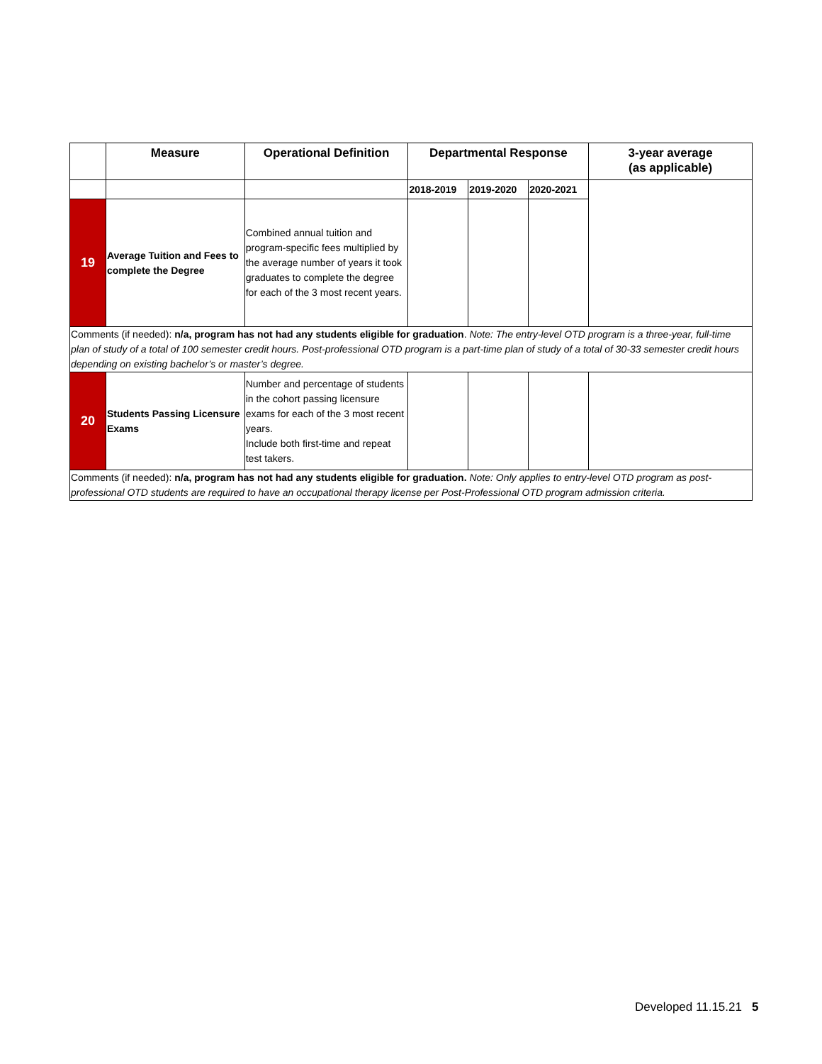| | Measure | Operational Definition | Departmental Response | | | 3-year average (as applicable) |
| --- | --- | --- | --- | --- | --- | --- |
| | | | 2018-2019 | 2019-2020 | 2020-2021 | |
| 19 | Average Tuition and Fees to complete the Degree | Combined annual tuition and program-specific fees multiplied by the average number of years it took graduates to complete the degree for each of the 3 most recent years. | | | | |
| Comments (if needed): n/a, program has not had any students eligible for graduation . Note: The entry-level OTD program is a three-year, full-time plan of study of a total of 100 semester credit hours. Post-professional OTD program is a part-time plan of study of a total of 30-33 semester credit hours depending on existing bachelor’s or master’s degree. | | | | | | |
| 20 | Students Passing Licensure Exams | Number and percentage of students in the cohort passing licensure exams for each of the 3 most recent years. Include both first-time and repeat test takers. | | | | |
| Comments (if needed): n/a, program has not had any students eligible for graduation. Note: Only applies to entry-level OTD program as post-professional OTD students are required to have an occupational therapy license per Post-Professional OTD program admission criteria. | | | | | | |
Developed 11.15.21 5